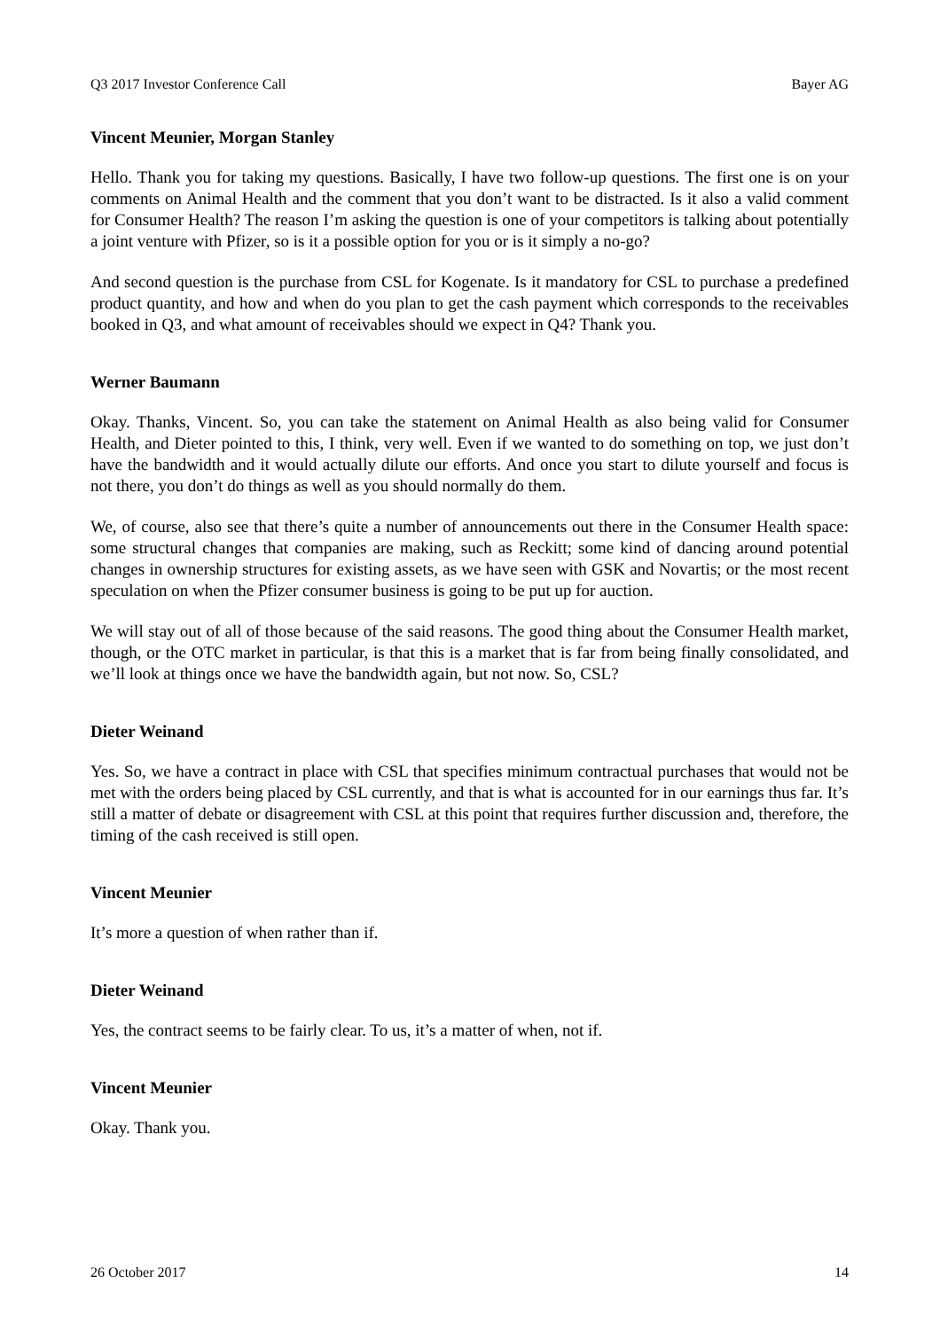Q3 2017 Investor Conference Call Bayer AG
Vincent Meunier, Morgan Stanley
Hello. Thank you for taking my questions. Basically, I have two follow-up questions. The first one is on your comments on Animal Health and the comment that you don’t want to be distracted. Is it also a valid comment for Consumer Health? The reason I’m asking the question is one of your competitors is talking about potentially a joint venture with Pfizer, so is it a possible option for you or is it simply a no-go?
And second question is the purchase from CSL for Kogenate. Is it mandatory for CSL to purchase a predefined product quantity, and how and when do you plan to get the cash payment which corresponds to the receivables booked in Q3, and what amount of receivables should we expect in Q4? Thank you.
Werner Baumann
Okay. Thanks, Vincent. So, you can take the statement on Animal Health as also being valid for Consumer Health, and Dieter pointed to this, I think, very well. Even if we wanted to do something on top, we just don’t have the bandwidth and it would actually dilute our efforts. And once you start to dilute yourself and focus is not there, you don’t do things as well as you should normally do them.
We, of course, also see that there’s quite a number of announcements out there in the Consumer Health space: some structural changes that companies are making, such as Reckitt; some kind of dancing around potential changes in ownership structures for existing assets, as we have seen with GSK and Novartis; or the most recent speculation on when the Pfizer consumer business is going to be put up for auction.
We will stay out of all of those because of the said reasons. The good thing about the Consumer Health market, though, or the OTC market in particular, is that this is a market that is far from being finally consolidated, and we’ll look at things once we have the bandwidth again, but not now. So, CSL?
Dieter Weinand
Yes. So, we have a contract in place with CSL that specifies minimum contractual purchases that would not be met with the orders being placed by CSL currently, and that is what is accounted for in our earnings thus far. It’s still a matter of debate or disagreement with CSL at this point that requires further discussion and, therefore, the timing of the cash received is still open.
Vincent Meunier
It’s more a question of when rather than if.
Dieter Weinand
Yes, the contract seems to be fairly clear. To us, it’s a matter of when, not if.
Vincent Meunier
Okay. Thank you.
26 October 2017 14